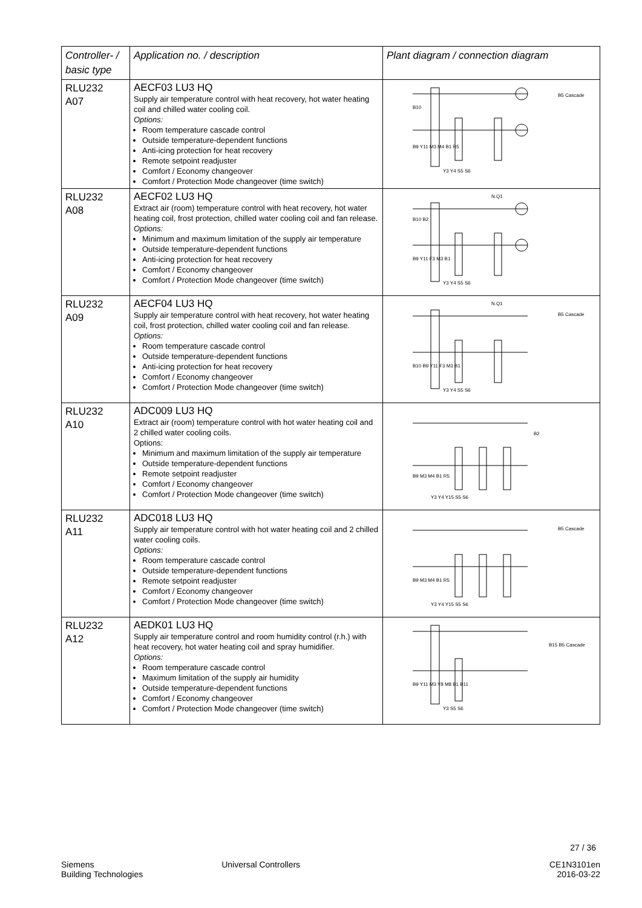| Controller- / basic type | Application no. / description | Plant diagram / connection diagram |
| --- | --- | --- |
| RLU232 A07 | AECF03 LU3 HQ Supply air temperature control with heat recovery, hot water heating coil and chilled water cooling coil. Options: Room temperature cascade control Outside temperature-dependent functions Anti-icing protection for heat recovery Remote setpoint readjuster Comfort / Economy changeover Comfort / Protection Mode changeover (time switch) | B5 Cascade B10 B9 Y11 M3 M4 B1 R5 Y3 Y4 S5 S6 |
| RLU232 A08 | AECF02 LU3 HQ Extract air (room) temperature control with heat recovery, hot water heating coil, frost protection, chilled water cooling coil and fan release. Options: Minimum and maximum limitation of the supply air temperature Outside temperature-dependent functions Anti-icing protection for heat recovery Comfort / Economy changeover Comfort / Protection Mode changeover (time switch) | N.Q1 B10 B2 B9 Y11 F3 M3 B1 Y3 Y4 S5 S6 |
| RLU232 A09 | AECF04 LU3 HQ Supply air temperature control with heat recovery, hot water heating coil, frost protection, chilled water cooling coil and fan release. Options: Room temperature cascade control Outside temperature-dependent functions Anti-icing protection for heat recovery Comfort / Economy changeover Comfort / Protection Mode changeover (time switch) | N.Q1 B5 Cascade B10 B9 Y11 F3 M3 B1 Y3 Y4 S5 S6 |
| RLU232 A10 | ADC009 LU3 HQ Extract air (room) temperature control with hot water heating coil and 2 chilled water cooling coils. Options: Minimum and maximum limitation of the supply air temperature Outside temperature-dependent functions Remote setpoint readjuster Comfort / Economy changeover Comfort / Protection Mode changeover (time switch) | B2 B9 M3 M4 B1 R5 Y3 Y4 Y15 S5 S6 |
| RLU232 A11 | ADC018 LU3 HQ Supply air temperature control with hot water heating coil and 2 chilled water cooling coils. Options: Room temperature cascade control Outside temperature-dependent functions Remote setpoint readjuster Comfort / Economy changeover Comfort / Protection Mode changeover (time switch) | B5 Cascade B9 M3 M4 B1 R5 Y3 Y4 Y15 S5 S6 |
| RLU232 A12 | AEDK01 LU3 HQ Supply air temperature control and room humidity control (r.h.) with heat recovery, hot water heating coil and spray humidifier. Options: Room temperature cascade control Maximum limitation of the supply air humidity Outside temperature-dependent functions Comfort / Economy changeover Comfort / Protection Mode changeover (time switch) | B15 B5 Cascade B9 Y11 M3 Y8 M8 B1 B11 Y3 S5 S6 |
27 / 36
Siemens
Building Technologies
Universal Controllers CE1N3101en
2016-03-22